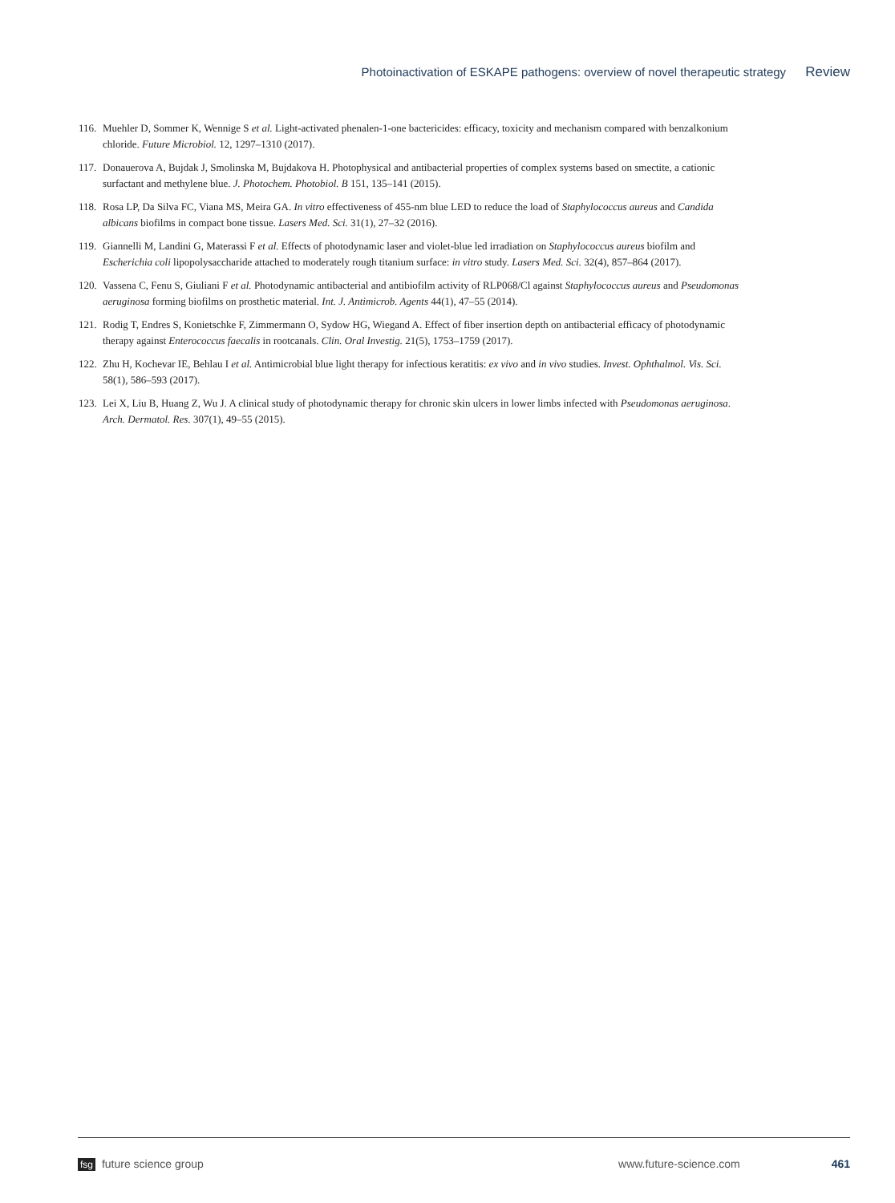Photoinactivation of ESKAPE pathogens: overview of novel therapeutic strategy Review
116.
Muehler D, Sommer K, Wennige S et al. Light-activated phenalen-1-one bactericides: efficacy, toxicity and mechanism compared with benzalkonium chloride. Future Microbiol. 12, 1297–1310 (2017).
117.
Donauerova A, Bujdak J, Smolinska M, Bujdakova H. Photophysical and antibacterial properties of complex systems based on smectite, a cationic surfactant and methylene blue. J. Photochem. Photobiol. B 151, 135–141 (2015).
118.
Rosa LP, Da Silva FC, Viana MS, Meira GA. In vitro effectiveness of 455-nm blue LED to reduce the load of Staphylococcus aureus and Candida albicans biofilms in compact bone tissue. Lasers Med. Sci. 31(1), 27–32 (2016).
119.
Giannelli M, Landini G, Materassi F et al. Effects of photodynamic laser and violet-blue led irradiation on Staphylococcus aureus biofilm and Escherichia coli lipopolysaccharide attached to moderately rough titanium surface: in vitro study. Lasers Med. Sci. 32(4), 857–864 (2017).
120.
Vassena C, Fenu S, Giuliani F et al. Photodynamic antibacterial and antibiofilm activity of RLP068/Cl against Staphylococcus aureus and Pseudomonas aeruginosa forming biofilms on prosthetic material. Int. J. Antimicrob. Agents 44(1), 47–55 (2014).
121.
Rodig T, Endres S, Konietschke F, Zimmermann O, Sydow HG, Wiegand A. Effect of fiber insertion depth on antibacterial efficacy of photodynamic therapy against Enterococcus faecalis in rootcanals. Clin. Oral Investig. 21(5), 1753–1759 (2017).
122.
Zhu H, Kochevar IE, Behlau I et al. Antimicrobial blue light therapy for infectious keratitis: ex vivo and in vivo studies. Invest. Ophthalmol. Vis. Sci. 58(1), 586–593 (2017).
123.
Lei X, Liu B, Huang Z, Wu J. A clinical study of photodynamic therapy for chronic skin ulcers in lower limbs infected with Pseudomonas aeruginosa. Arch. Dermatol. Res. 307(1), 49–55 (2015).
fsg future science group www.future-science.com 461